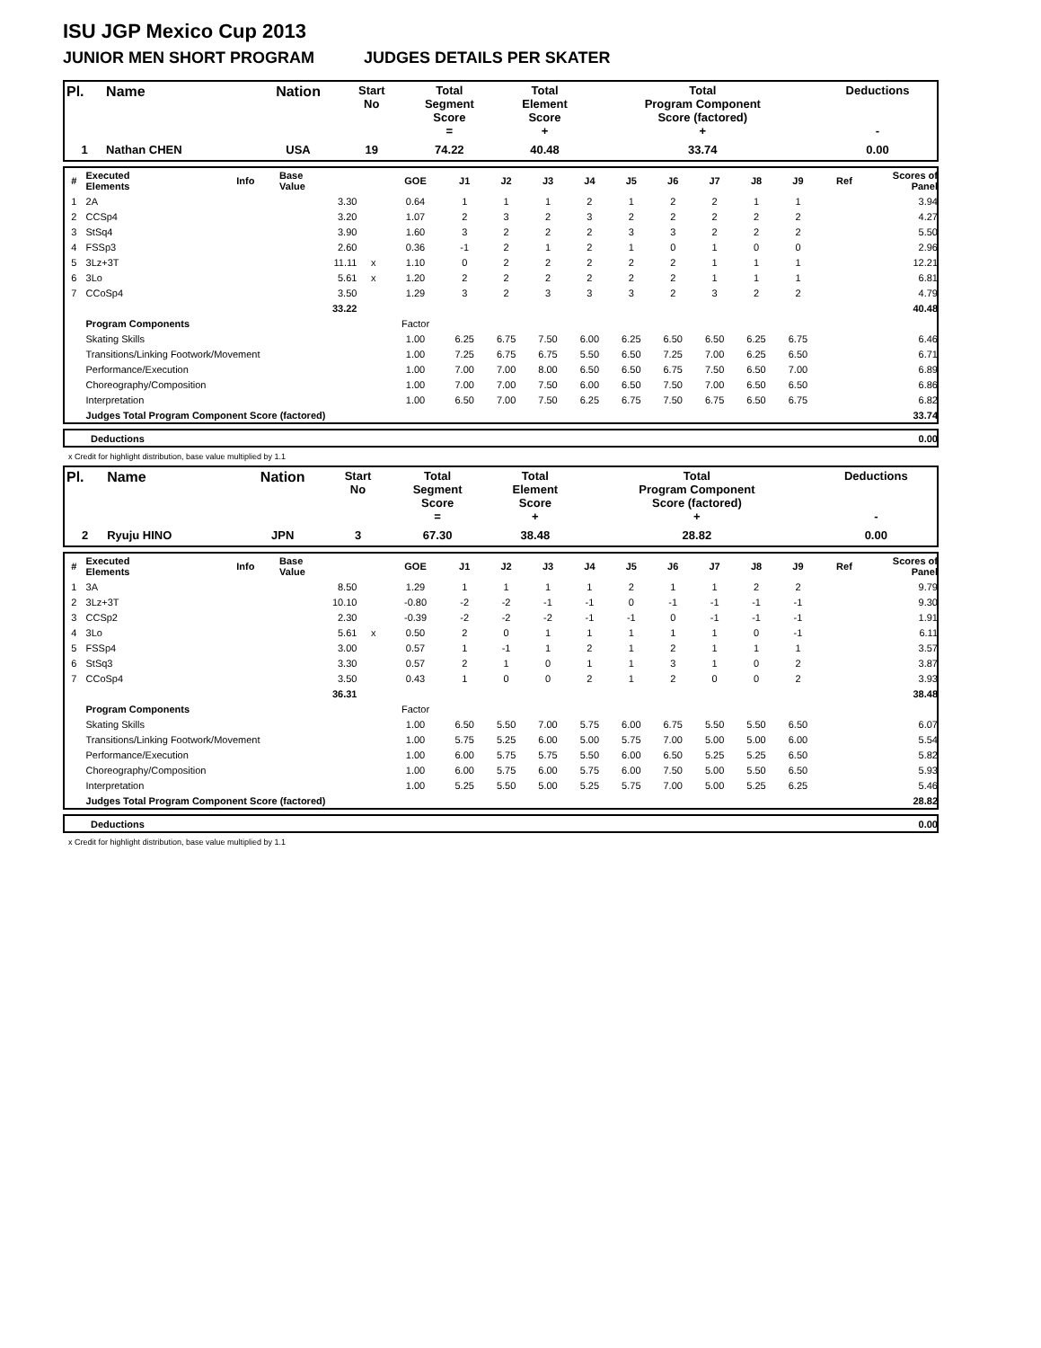ISU JGP Mexico Cup 2013
JUNIOR MEN SHORT PROGRAM JUDGES DETAILS PER SKATER
| Pl. | Name | Nation | Start No | Total Segment Score = | Total Element Score + | Total Program Component Score (factored) + | Deductions - |
| --- | --- | --- | --- | --- | --- | --- | --- |
| 1 | Nathan CHEN | USA | 19 | 74.22 | 40.48 | 33.74 | 0.00 |
| # | Executed Elements | Info | Base Value | | GOE | J1 | J2 | J3 | J4 | J5 | J6 | J7 | J8 | J9 | Ref | Scores of Panel |
| --- | --- | --- | --- | --- | --- | --- | --- | --- | --- | --- | --- | --- | --- | --- | --- | --- |
| 1 | 2A | | 3.30 | | 0.64 | 1 | 1 | 1 | 2 | 1 | 2 | 2 | 1 | 1 | | 3.94 |
| 2 | CCSp4 | | 3.20 | | 1.07 | 2 | 3 | 2 | 3 | 2 | 2 | 2 | 2 | 2 | | 4.27 |
| 3 | StSq4 | | 3.90 | | 1.60 | 3 | 2 | 2 | 2 | 3 | 3 | 2 | 2 | 2 | | 5.50 |
| 4 | FSSp3 | | 2.60 | | 0.36 | -1 | 2 | 1 | 2 | 1 | 0 | 1 | 0 | 0 | | 2.96 |
| 5 | 3Lz+3T | | 11.11 | x | 1.10 | 0 | 2 | 2 | 2 | 2 | 2 | 1 | 1 | 1 | | 12.21 |
| 6 | 3Lo | | 5.61 | x | 1.20 | 2 | 2 | 2 | 2 | 2 | 2 | 1 | 1 | 1 | | 6.81 |
| 7 | CCoSp4 | | 3.50 | | 1.29 | 3 | 2 | 3 | 3 | 3 | 2 | 3 | 2 | 2 | | 4.79 |
| | | | 33.22 | | | | | | | | | | | | | 40.48 |
| | Program Components | | | | Factor | | | | | | | | | | | |
| | Skating Skills | | | | 1.00 | 6.25 | 6.75 | 7.50 | 6.00 | 6.25 | 6.50 | 6.50 | 6.25 | 6.75 | | 6.46 |
| | Transitions/Linking Footwork/Movement | | | | 1.00 | 7.25 | 6.75 | 6.75 | 5.50 | 6.50 | 7.25 | 7.00 | 6.25 | 6.50 | | 6.71 |
| | Performance/Execution | | | | 1.00 | 7.00 | 7.00 | 8.00 | 6.50 | 6.50 | 6.75 | 7.50 | 6.50 | 7.00 | | 6.89 |
| | Choreography/Composition | | | | 1.00 | 7.00 | 7.00 | 7.50 | 6.00 | 6.50 | 7.50 | 7.00 | 6.50 | 6.50 | | 6.86 |
| | Interpretation | | | | 1.00 | 6.50 | 7.00 | 7.50 | 6.25 | 6.75 | 7.50 | 6.75 | 6.50 | 6.75 | | 6.82 |
| | Judges Total Program Component Score (factored) | | | | | | | | | | | | | | | 33.74 |
| | Deductions | 0.00 |
x Credit for highlight distribution, base value multiplied by 1.1
| Pl. | Name | Nation | Start No | Total Segment Score = | Total Element Score + | Total Program Component Score (factored) + | Deductions - |
| --- | --- | --- | --- | --- | --- | --- | --- |
| 2 | Ryuju HINO | JPN | 3 | 67.30 | 38.48 | 28.82 | 0.00 |
| # | Executed Elements | Info | Base Value | | GOE | J1 | J2 | J3 | J4 | J5 | J6 | J7 | J8 | J9 | Ref | Scores of Panel |
| --- | --- | --- | --- | --- | --- | --- | --- | --- | --- | --- | --- | --- | --- | --- | --- | --- |
| 1 | 3A | | 8.50 | | 1.29 | 1 | 1 | 1 | 1 | 2 | 1 | 1 | 2 | 2 | | 9.79 |
| 2 | 3Lz+3T | | 10.10 | | -0.80 | -2 | -2 | -1 | -1 | 0 | -1 | -1 | -1 | -1 | | 9.30 |
| 3 | CCSp2 | | 2.30 | | -0.39 | -2 | -2 | -2 | -1 | -1 | 0 | -1 | -1 | -1 | | 1.91 |
| 4 | 3Lo | | 5.61 | x | 0.50 | 2 | 0 | 1 | 1 | 1 | 1 | 1 | 0 | -1 | | 6.11 |
| 5 | FSSp4 | | 3.00 | | 0.57 | 1 | -1 | 1 | 2 | 1 | 2 | 1 | 1 | 1 | | 3.57 |
| 6 | StSq3 | | 3.30 | | 0.57 | 2 | 1 | 0 | 1 | 1 | 3 | 1 | 0 | 2 | | 3.87 |
| 7 | CCoSp4 | | 3.50 | | 0.43 | 1 | 0 | 0 | 2 | 1 | 2 | 0 | 0 | 2 | | 3.93 |
| | | | 36.31 | | | | | | | | | | | | | 38.48 |
| | Program Components | | | | Factor | | | | | | | | | | | |
| | Skating Skills | | | | 1.00 | 6.50 | 5.50 | 7.00 | 5.75 | 6.00 | 6.75 | 5.50 | 5.50 | 6.50 | | 6.07 |
| | Transitions/Linking Footwork/Movement | | | | 1.00 | 5.75 | 5.25 | 6.00 | 5.00 | 5.75 | 7.00 | 5.00 | 5.00 | 6.00 | | 5.54 |
| | Performance/Execution | | | | 1.00 | 6.00 | 5.75 | 5.75 | 5.50 | 6.00 | 6.50 | 5.25 | 5.25 | 6.50 | | 5.82 |
| | Choreography/Composition | | | | 1.00 | 6.00 | 5.75 | 6.00 | 5.75 | 6.00 | 7.50 | 5.00 | 5.50 | 6.50 | | 5.93 |
| | Interpretation | | | | 1.00 | 5.25 | 5.50 | 5.00 | 5.25 | 5.75 | 7.00 | 5.00 | 5.25 | 6.25 | | 5.46 |
| | Judges Total Program Component Score (factored) | | | | | | | | | | | | | | | 28.82 |
| | Deductions | 0.00 |
x Credit for highlight distribution, base value multiplied by 1.1